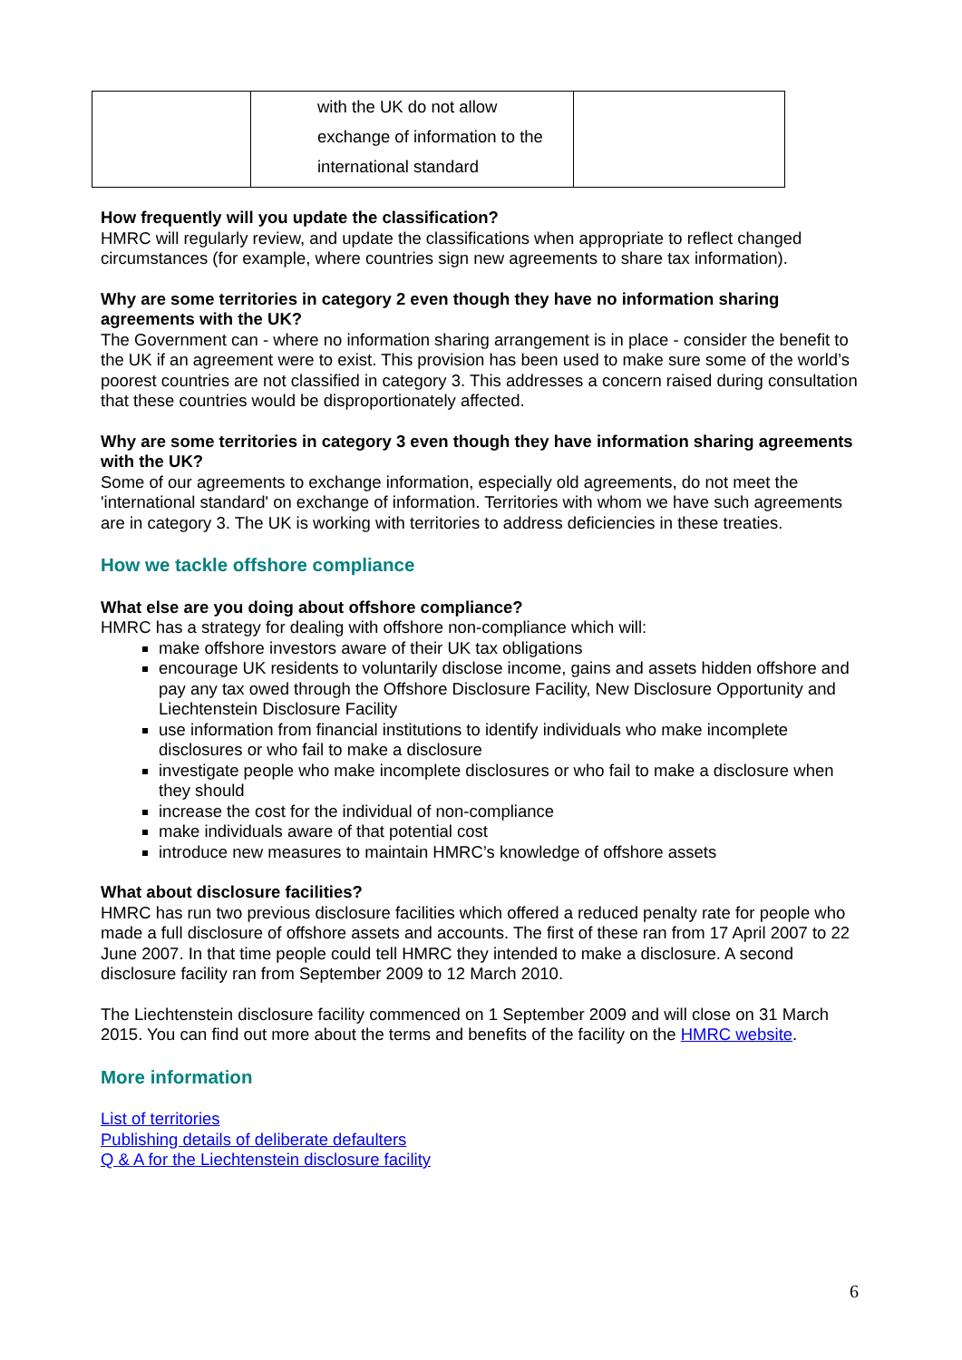| | with the UK do not allow exchange of information to the international standard | |
How frequently will you update the classification?
HMRC will regularly review, and update the classifications when appropriate to reflect changed circumstances (for example, where countries sign new agreements to share tax information).
Why are some territories in category 2 even though they have no information sharing agreements with the UK?
The Government can - where no information sharing arrangement is in place - consider the benefit to the UK if an agreement were to exist. This provision has been used to make sure some of the world’s poorest countries are not classified in category 3. This addresses a concern raised during consultation that these countries would be disproportionately affected.
Why are some territories in category 3 even though they have information sharing agreements with the UK?
Some of our agreements to exchange information, especially old agreements, do not meet the 'international standard' on exchange of information. Territories with whom we have such agreements are in category 3. The UK is working with territories to address deficiencies in these treaties.
How we tackle offshore compliance
What else are you doing about offshore compliance?
HMRC has a strategy for dealing with offshore non-compliance which will:
make offshore investors aware of their UK tax obligations
encourage UK residents to voluntarily disclose income, gains and assets hidden offshore and pay any tax owed through the Offshore Disclosure Facility, New Disclosure Opportunity and Liechtenstein Disclosure Facility
use information from financial institutions to identify individuals who make incomplete disclosures or who fail to make a disclosure
investigate people who make incomplete disclosures or who fail to make a disclosure when they should
increase the cost for the individual of non-compliance
make individuals aware of that potential cost
introduce new measures to maintain HMRC’s knowledge of offshore assets
What about disclosure facilities?
HMRC has run two previous disclosure facilities which offered a reduced penalty rate for people who made a full disclosure of offshore assets and accounts. The first of these ran from 17 April 2007 to 22 June 2007. In that time people could tell HMRC they intended to make a disclosure. A second disclosure facility ran from September 2009 to 12 March 2010.
The Liechtenstein disclosure facility commenced on 1 September 2009 and will close on 31 March 2015. You can find out more about the terms and benefits of the facility on the HMRC website.
More information
List of territories
Publishing details of deliberate defaulters
Q & A for the Liechtenstein disclosure facility
6